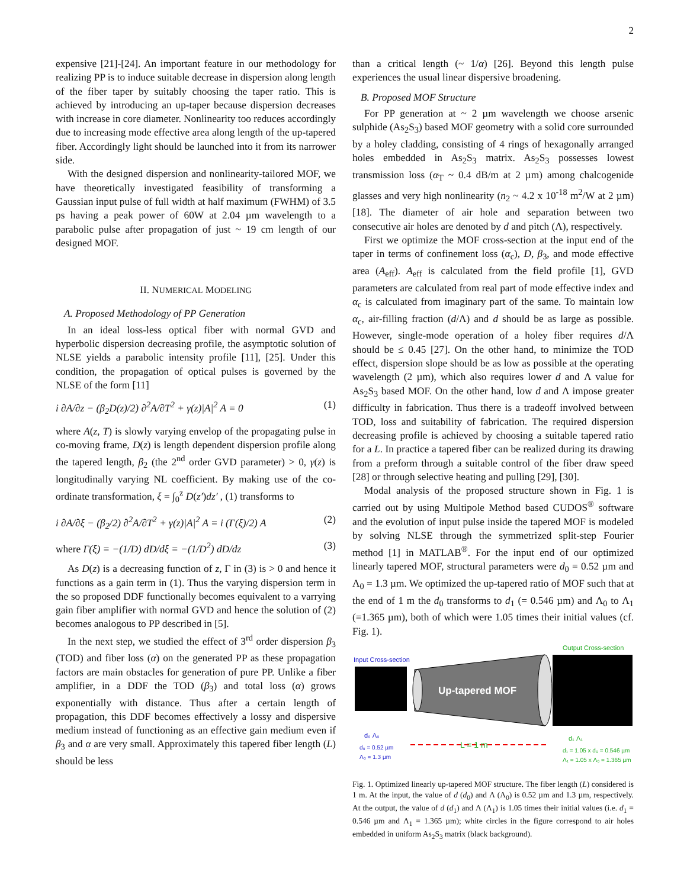2
expensive [21]-[24]. An important feature in our methodology for realizing PP is to induce suitable decrease in dispersion along length of the fiber taper by suitably choosing the taper ratio. This is achieved by introducing an up-taper because dispersion decreases with increase in core diameter. Nonlinearity too reduces accordingly due to increasing mode effective area along length of the up-tapered fiber. Accordingly light should be launched into it from its narrower side.
With the designed dispersion and nonlinearity-tailored MOF, we have theoretically investigated feasibility of transforming a Gaussian input pulse of full width at half maximum (FWHM) of 3.5 ps having a peak power of 60W at 2.04 µm wavelength to a parabolic pulse after propagation of just ~ 19 cm length of our designed MOF.
II. NUMERICAL MODELING
A. Proposed Methodology of PP Generation
In an ideal loss-less optical fiber with normal GVD and hyperbolic dispersion decreasing profile, the asymptotic solution of NLSE yields a parabolic intensity profile [11], [25]. Under this condition, the propagation of optical pulses is governed by the NLSE of the form [11]
i ∂A/∂z − (β<sub>2</sub>D(z)/2) ∂<sup>2</sup>A/∂T<sup>2</sup> + γ(z)|A|<sup>2</sup> A = 0 (1)
where A(z, T) is slowly varying envelop of the propagating pulse in co-moving frame, D(z) is length dependent dispersion profile along the tapered length, β<sub>2</sub> (the 2<sup>nd</sup> order GVD parameter) > 0, γ(z) is longitudinally varying NL coefficient. By making use of the co-ordinate transformation, ξ = ∫<sub>0</sub><sup>z</sup> D(z′)dz′ , (1) transforms to
i ∂A/∂ξ − (β<sub>2</sub>/2) ∂<sup>2</sup>A/∂T<sup>2</sup> + γ(z)|A|<sup>2</sup> A = i (Γ(ξ)/2) A (2)
where Γ(ξ) = −(1/D) dD/dξ = −(1/D<sup>2</sup>) dD/dz (3)
As D(z) is a decreasing function of z, Γ in (3) is > 0 and hence it functions as a gain term in (1). Thus the varying dispersion term in the so proposed DDF functionally becomes equivalent to a varrying gain fiber amplifier with normal GVD and hence the solution of (2) becomes analogous to PP described in [5].
In the next step, we studied the effect of 3<sup>rd</sup> order dispersion β<sub>3</sub> (TOD) and fiber loss (α) on the generated PP as these propagation factors are main obstacles for generation of pure PP. Unlike a fiber amplifier, in a DDF the TOD (β<sub>3</sub>) and total loss (α) grows exponentially with distance. Thus after a certain length of propagation, this DDF becomes effectively a lossy and dispersive medium instead of functioning as an effective gain medium even if β<sub>3</sub> and α are very small. Approximately this tapered fiber length (L) should be less
than a critical length (~ 1/α) [26]. Beyond this length pulse experiences the usual linear dispersive broadening.
B. Proposed MOF Structure
For PP generation at ~ 2 µm wavelength we choose arsenic sulphide (As<sub>2</sub>S<sub>3</sub>) based MOF geometry with a solid core surrounded by a holey cladding, consisting of 4 rings of hexagonally arranged holes embedded in As<sub>2</sub>S<sub>3</sub> matrix. As<sub>2</sub>S<sub>3</sub> possesses lowest transmission loss (α<sub>T</sub> ~ 0.4 dB/m at 2 µm) among chalcogenide glasses and very high nonlinearity (n<sub>2</sub> ~ 4.2 x 10<sup>-18</sup> m<sup>2</sup>/W at 2 µm) [18]. The diameter of air hole and separation between two consecutive air holes are denoted by d and pitch (Λ), respectively.
First we optimize the MOF cross-section at the input end of the taper in terms of confinement loss (α<sub>c</sub>), D, β<sub>3</sub>, and mode effective area (A<sub>eff</sub>). A<sub>eff</sub> is calculated from the field profile [1], GVD parameters are calculated from real part of mode effective index and α<sub>c</sub> is calculated from imaginary part of the same. To maintain low α<sub>c</sub>, air-filling fraction (d/Λ) and d should be as large as possible. However, single-mode operation of a holey fiber requires d/Λ should be ≤ 0.45 [27]. On the other hand, to minimize the TOD effect, dispersion slope should be as low as possible at the operating wavelength (2 µm), which also requires lower d and Λ value for As<sub>2</sub>S<sub>3</sub> based MOF. On the other hand, low d and Λ impose greater difficulty in fabrication. Thus there is a tradeoff involved between TOD, loss and suitability of fabrication. The required dispersion decreasing profile is achieved by choosing a suitable tapered ratio for a L. In practice a tapered fiber can be realized during its drawing from a preform through a suitable control of the fiber draw speed [28] or through selective heating and pulling [29], [30].
Modal analysis of the proposed structure shown in Fig. 1 is carried out by using Multipole Method based CUDOS<sup>®</sup> software and the evolution of input pulse inside the tapered MOF is modeled by solving NLSE through the symmetrized split-step Fourier method [1] in MATLAB<sup>®</sup>. For the input end of our optimized linearly tapered MOF, structural parameters were d<sub>0</sub> = 0.52 µm and Λ<sub>0</sub> = 1.3 µm. We optimized the up-tapered ratio of MOF such that at the end of 1 m the d<sub>0</sub> transforms to d<sub>1</sub> (= 0.546 µm) and Λ<sub>0</sub> to Λ<sub>1</sub> (=1.365 µm), both of which were 1.05 times their initial values (cf. Fig. 1).
Output Cross-section
Input Cross-section
Up-tapered MOF
d₀ Λ₀
d₀ = 0.52 µm
Λ₀ = 1.3 µm
L = 1 m
d₁ Λ₁
d₁ = 1.05 x d₀ = 0.546 µm
Λ₁ = 1.05 x Λ₀ = 1.365 µm
Fig. 1. Optimized linearly up-tapered MOF structure. The fiber length (L) considered is 1 m. At the input, the value of d (d<sub>0</sub>) and Λ (Λ<sub>0</sub>) is 0.52 µm and 1.3 µm, respectively. At the output, the value of d (d<sub>1</sub>) and Λ (Λ<sub>1</sub>) is 1.05 times their initial values (i.e. d<sub>1</sub> = 0.546 µm and Λ<sub>1</sub> = 1.365 µm); white circles in the figure correspond to air holes embedded in uniform As<sub>2</sub>S<sub>3</sub> matrix (black background).